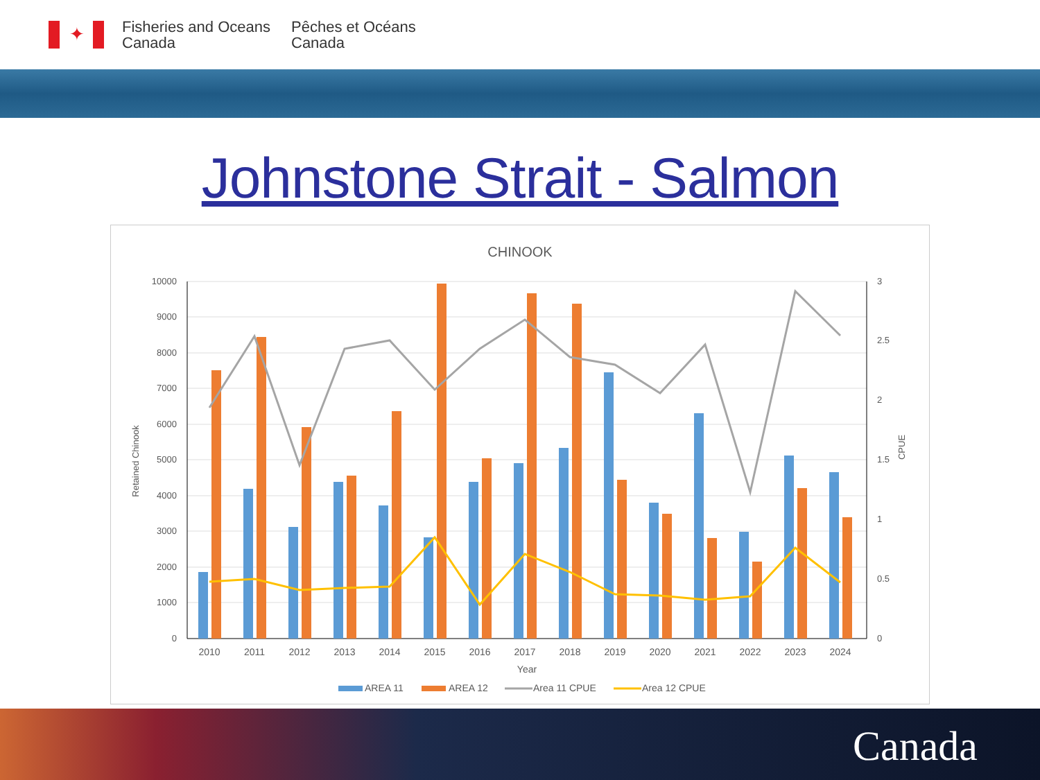✦
Fisheries and Oceans
Canada
Pêches et Océans
Canada
Johnstone Strait - Salmon
CHINOOK
10000
9000
8000
7000
6000
5000
4000
3000
2000
1000
0
3
2.5
2
1.5
1
0.5
0
Retained Chinook
CPUE
2010
2011
2012
2013
2014
2015
2016
2017
2018
2019
2020
2021
2022
2023
2024
Year
AREA 11
AREA 12
Area 11 CPUE
Area 12 CPUE
Canada